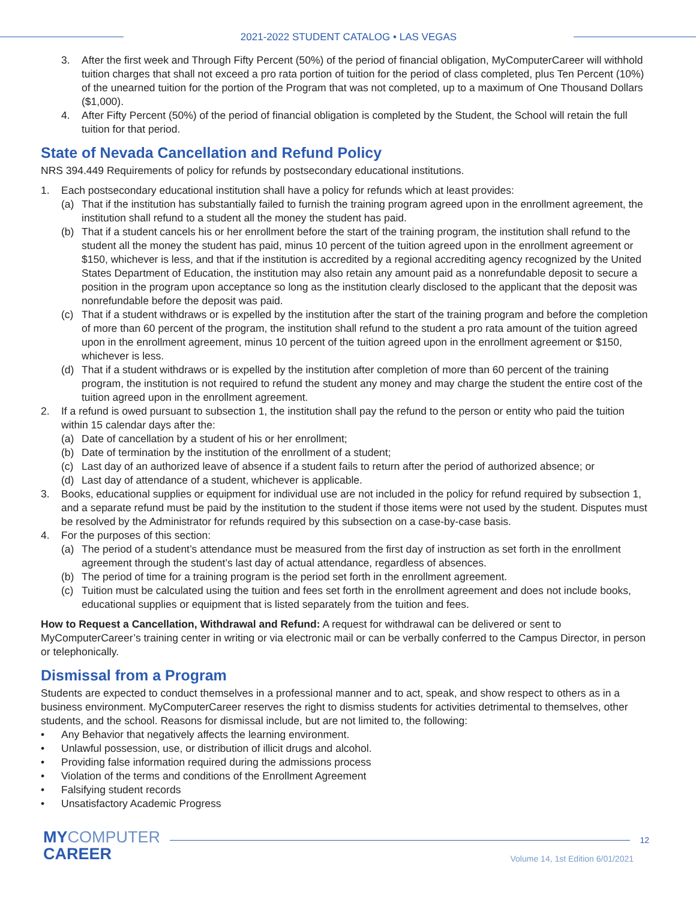2021-2022 STUDENT CATALOG • LAS VEGAS
3. After the first week and Through Fifty Percent (50%) of the period of financial obligation, MyComputerCareer will withhold tuition charges that shall not exceed a pro rata portion of tuition for the period of class completed, plus Ten Percent (10%) of the unearned tuition for the portion of the Program that was not completed, up to a maximum of One Thousand Dollars ($1,000).
4. After Fifty Percent (50%) of the period of financial obligation is completed by the Student, the School will retain the full tuition for that period.
State of Nevada Cancellation and Refund Policy
NRS 394.449 Requirements of policy for refunds by postsecondary educational institutions.
1. Each postsecondary educational institution shall have a policy for refunds which at least provides:
(a) That if the institution has substantially failed to furnish the training program agreed upon in the enrollment agreement, the institution shall refund to a student all the money the student has paid.
(b) That if a student cancels his or her enrollment before the start of the training program, the institution shall refund to the student all the money the student has paid, minus 10 percent of the tuition agreed upon in the enrollment agreement or $150, whichever is less, and that if the institution is accredited by a regional accrediting agency recognized by the United States Department of Education, the institution may also retain any amount paid as a nonrefundable deposit to secure a position in the program upon acceptance so long as the institution clearly disclosed to the applicant that the deposit was nonrefundable before the deposit was paid.
(c) That if a student withdraws or is expelled by the institution after the start of the training program and before the completion of more than 60 percent of the program, the institution shall refund to the student a pro rata amount of the tuition agreed upon in the enrollment agreement, minus 10 percent of the tuition agreed upon in the enrollment agreement or $150, whichever is less.
(d) That if a student withdraws or is expelled by the institution after completion of more than 60 percent of the training program, the institution is not required to refund the student any money and may charge the student the entire cost of the tuition agreed upon in the enrollment agreement.
2. If a refund is owed pursuant to subsection 1, the institution shall pay the refund to the person or entity who paid the tuition within 15 calendar days after the:
(a) Date of cancellation by a student of his or her enrollment;
(b) Date of termination by the institution of the enrollment of a student;
(c) Last day of an authorized leave of absence if a student fails to return after the period of authorized absence; or
(d) Last day of attendance of a student, whichever is applicable.
3. Books, educational supplies or equipment for individual use are not included in the policy for refund required by subsection 1, and a separate refund must be paid by the institution to the student if those items were not used by the student. Disputes must be resolved by the Administrator for refunds required by this subsection on a case-by-case basis.
4. For the purposes of this section:
(a) The period of a student’s attendance must be measured from the first day of instruction as set forth in the enrollment agreement through the student’s last day of actual attendance, regardless of absences.
(b) The period of time for a training program is the period set forth in the enrollment agreement.
(c) Tuition must be calculated using the tuition and fees set forth in the enrollment agreement and does not include books, educational supplies or equipment that is listed separately from the tuition and fees.
How to Request a Cancellation, Withdrawal and Refund: A request for withdrawal can be delivered or sent to MyComputerCareer’s training center in writing or via electronic mail or can be verbally conferred to the Campus Director, in person or telephonically.
Dismissal from a Program
Students are expected to conduct themselves in a professional manner and to act, speak, and show respect to others as in a business environment. MyComputerCareer reserves the right to dismiss students for activities detrimental to themselves, other students, and the school. Reasons for dismissal include, but are not limited to, the following:
• Any Behavior that negatively affects the learning environment.
• Unlawful possession, use, or distribution of illicit drugs and alcohol.
• Providing false information required during the admissions process
• Violation of the terms and conditions of the Enrollment Agreement
• Falsifying student records
• Unsatisfactory Academic Progress
MYCOMPUTER
CAREER
12
Volume 14, 1st Edition 6/01/2021